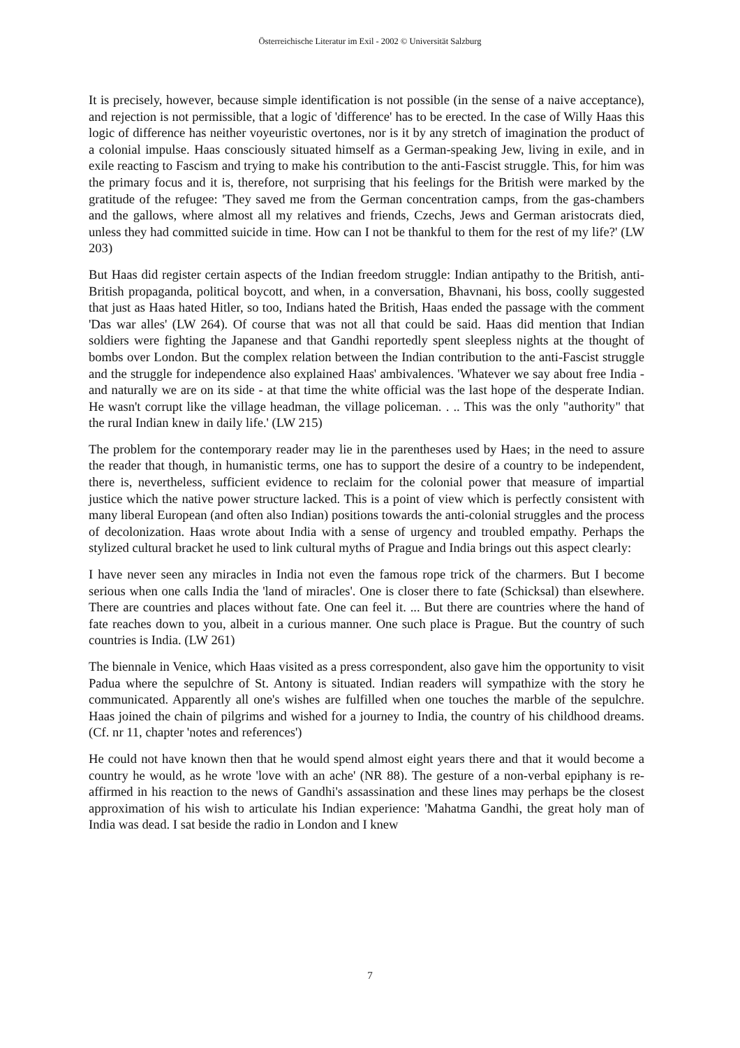Österreichische Literatur im Exil - 2002 © Universität Salzburg
It is precisely, however, because simple identification is not possible (in the sense of a naive acceptance), and rejection is not permissible, that a logic of 'difference' has to be erected. In the case of Willy Haas this logic of difference has neither voyeuristic overtones, nor is it by any stretch of imagination the product of a colonial impulse. Haas consciously situated himself as a German-speaking Jew, living in exile, and in exile reacting to Fascism and trying to make his contribution to the anti-Fascist struggle. This, for him was the primary focus and it is, therefore, not surprising that his feelings for the British were marked by the gratitude of the refugee: 'They saved me from the German concentration camps, from the gas-chambers and the gallows, where almost all my relatives and friends, Czechs, Jews and German aristocrats died, unless they had committed suicide in time. How can I not be thankful to them for the rest of my life?' (LW 203)
But Haas did register certain aspects of the Indian freedom struggle: Indian antipathy to the British, anti-British propaganda, political boycott, and when, in a conversation, Bhavnani, his boss, coolly suggested that just as Haas hated Hitler, so too, Indians hated the British, Haas ended the passage with the comment 'Das war alles' (LW 264). Of course that was not all that could be said. Haas did mention that Indian soldiers were fighting the Japanese and that Gandhi reportedly spent sleepless nights at the thought of bombs over London. But the complex relation between the Indian contribution to the anti-Fascist struggle and the struggle for independence also explained Haas' ambivalences. 'Whatever we say about free India - and naturally we are on its side - at that time the white official was the last hope of the desperate Indian. He wasn't corrupt like the village headman, the village policeman. . .. This was the only "authority" that the rural Indian knew in daily life.' (LW 215)
The problem for the contemporary reader may lie in the parentheses used by Haes; in the need to assure the reader that though, in humanistic terms, one has to support the desire of a country to be independent, there is, nevertheless, sufficient evidence to reclaim for the colonial power that measure of impartial justice which the native power structure lacked. This is a point of view which is perfectly consistent with many liberal European (and often also Indian) positions towards the anti-colonial struggles and the process of decolonization. Haas wrote about India with a sense of urgency and troubled empathy. Perhaps the stylized cultural bracket he used to link cultural myths of Prague and India brings out this aspect clearly:
I have never seen any miracles in India not even the famous rope trick of the charmers. But I become serious when one calls India the 'land of miracles'. One is closer there to fate (Schicksal) than elsewhere. There are countries and places without fate. One can feel it. ... But there are countries where the hand of fate reaches down to you, albeit in a curious manner. One such place is Prague. But the country of such countries is India. (LW 261)
The biennale in Venice, which Haas visited as a press correspondent, also gave him the opportunity to visit Padua where the sepulchre of St. Antony is situated. Indian readers will sympathize with the story he communicated. Apparently all one's wishes are fulfilled when one touches the marble of the sepulchre. Haas joined the chain of pilgrims and wished for a journey to India, the country of his childhood dreams. (Cf. nr 11, chapter 'notes and references')
He could not have known then that he would spend almost eight years there and that it would become a country he would, as he wrote 'love with an ache' (NR 88). The gesture of a non-verbal epiphany is re-affirmed in his reaction to the news of Gandhi's assassination and these lines may perhaps be the closest approximation of his wish to articulate his Indian experience: 'Mahatma Gandhi, the great holy man of India was dead. I sat beside the radio in London and I knew
7